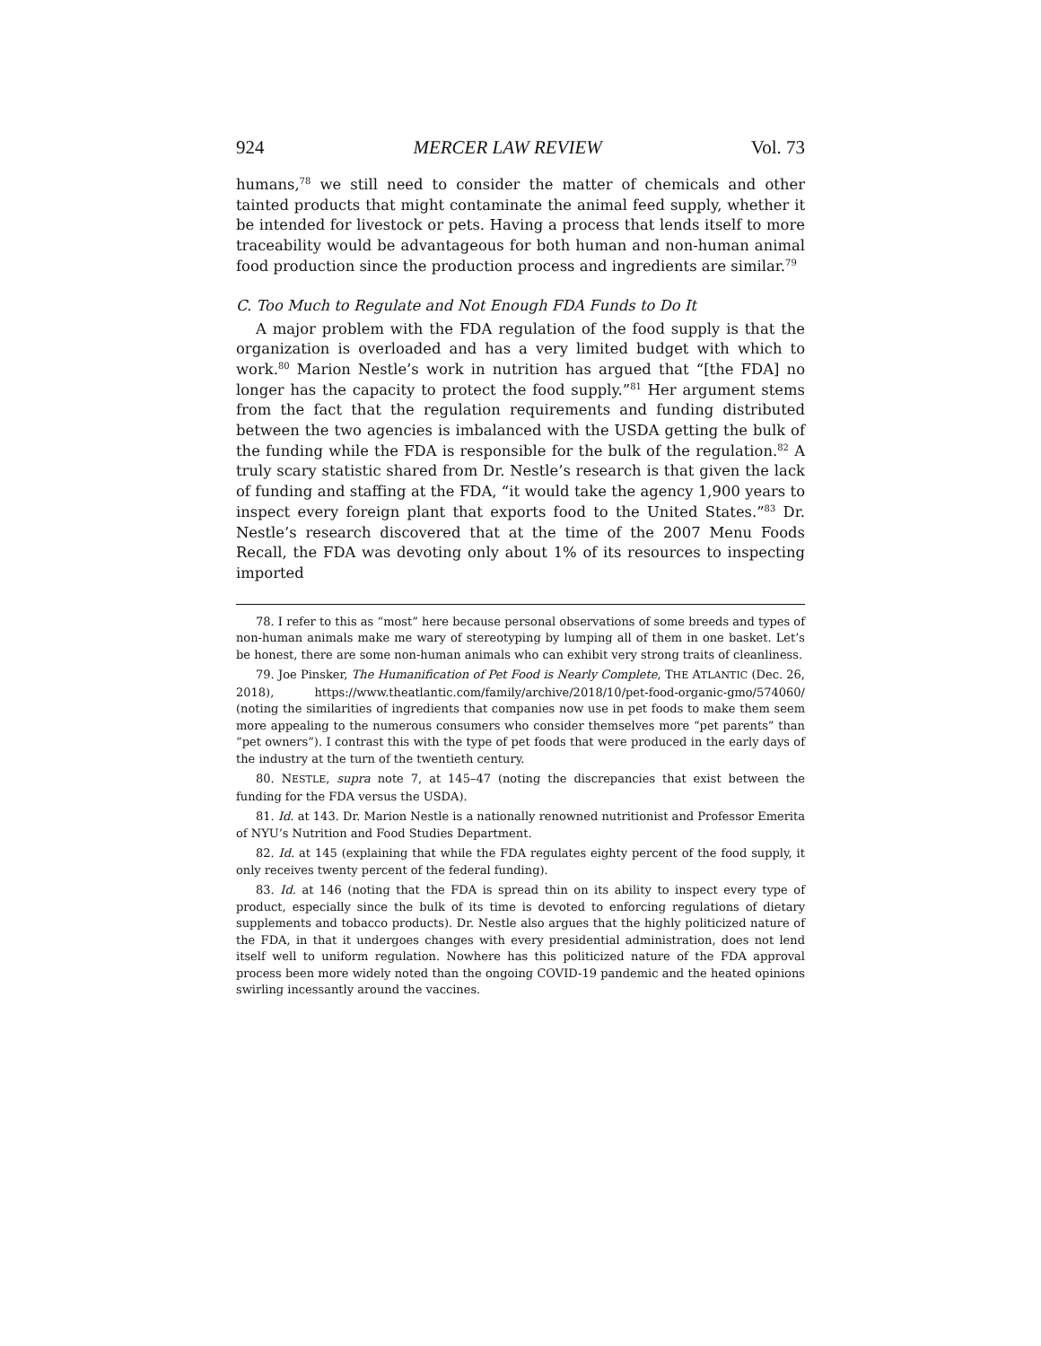924 MERCER LAW REVIEW Vol. 73
humans,<sup>78</sup> we still need to consider the matter of chemicals and other tainted products that might contaminate the animal feed supply, whether it be intended for livestock or pets. Having a process that lends itself to more traceability would be advantageous for both human and non-human animal food production since the production process and ingredients are similar.<sup>79</sup>
C. Too Much to Regulate and Not Enough FDA Funds to Do It
A major problem with the FDA regulation of the food supply is that the organization is overloaded and has a very limited budget with which to work.<sup>80</sup> Marion Nestle’s work in nutrition has argued that “[the FDA] no longer has the capacity to protect the food supply.”<sup>81</sup> Her argument stems from the fact that the regulation requirements and funding distributed between the two agencies is imbalanced with the USDA getting the bulk of the funding while the FDA is responsible for the bulk of the regulation.<sup>82</sup> A truly scary statistic shared from Dr. Nestle’s research is that given the lack of funding and staffing at the FDA, “it would take the agency 1,900 years to inspect every foreign plant that exports food to the United States.”<sup>83</sup> Dr. Nestle’s research discovered that at the time of the 2007 Menu Foods Recall, the FDA was devoting only about 1% of its resources to inspecting imported
78. I refer to this as “most” here because personal observations of some breeds and types of non-human animals make me wary of stereotyping by lumping all of them in one basket. Let’s be honest, there are some non-human animals who can exhibit very strong traits of cleanliness.
79. Joe Pinsker, The Humanification of Pet Food is Nearly Complete, THE ATLANTIC (Dec. 26, 2018), https://www.theatlantic.com/family/archive/2018/10/pet-food-organic-gmo/574060/ (noting the similarities of ingredients that companies now use in pet foods to make them seem more appealing to the numerous consumers who consider themselves more “pet parents” than “pet owners”). I contrast this with the type of pet foods that were produced in the early days of the industry at the turn of the twentieth century.
80. NESTLE, supra note 7, at 145–47 (noting the discrepancies that exist between the funding for the FDA versus the USDA).
81. Id. at 143. Dr. Marion Nestle is a nationally renowned nutritionist and Professor Emerita of NYU’s Nutrition and Food Studies Department.
82. Id. at 145 (explaining that while the FDA regulates eighty percent of the food supply, it only receives twenty percent of the federal funding).
83. Id. at 146 (noting that the FDA is spread thin on its ability to inspect every type of product, especially since the bulk of its time is devoted to enforcing regulations of dietary supplements and tobacco products). Dr. Nestle also argues that the highly politicized nature of the FDA, in that it undergoes changes with every presidential administration, does not lend itself well to uniform regulation. Nowhere has this politicized nature of the FDA approval process been more widely noted than the ongoing COVID-19 pandemic and the heated opinions swirling incessantly around the vaccines.